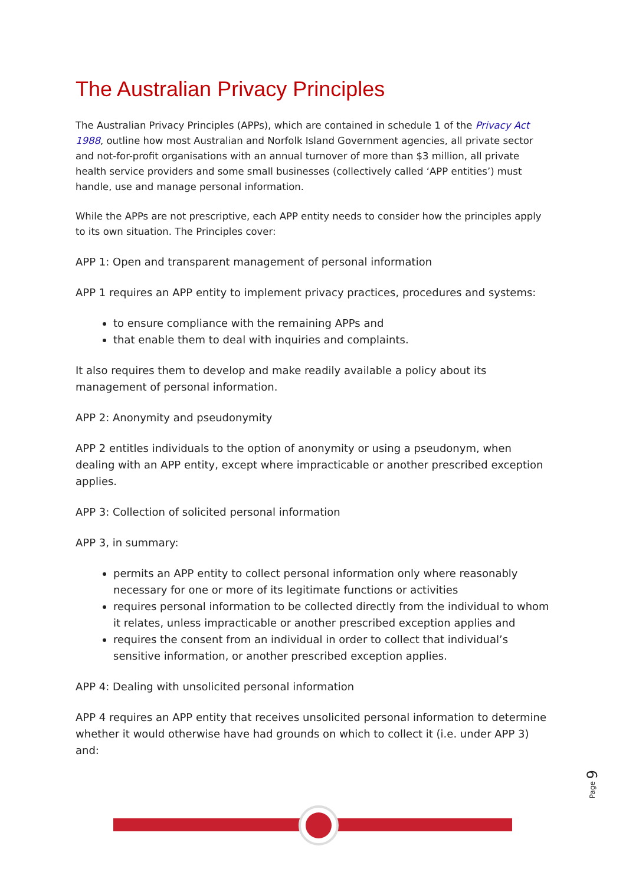The Australian Privacy Principles
The Australian Privacy Principles (APPs), which are contained in schedule 1 of the Privacy Act 1988, outline how most Australian and Norfolk Island Government agencies, all private sector and not-for-profit organisations with an annual turnover of more than $3 million, all private health service providers and some small businesses (collectively called ‘APP entities’) must handle, use and manage personal information.
While the APPs are not prescriptive, each APP entity needs to consider how the principles apply to its own situation. The Principles cover:
APP 1: Open and transparent management of personal information
APP 1 requires an APP entity to implement privacy practices, procedures and systems:
to ensure compliance with the remaining APPs and
that enable them to deal with inquiries and complaints.
It also requires them to develop and make readily available a policy about its management of personal information.
APP 2: Anonymity and pseudonymity
APP 2 entitles individuals to the option of anonymity or using a pseudonym, when dealing with an APP entity, except where impracticable or another prescribed exception applies.
APP 3: Collection of solicited personal information
APP 3, in summary:
permits an APP entity to collect personal information only where reasonably necessary for one or more of its legitimate functions or activities
requires personal information to be collected directly from the individual to whom it relates, unless impracticable or another prescribed exception applies and
requires the consent from an individual in order to collect that individual’s sensitive information, or another prescribed exception applies.
APP 4: Dealing with unsolicited personal information
APP 4 requires an APP entity that receives unsolicited personal information to determine whether it would otherwise have had grounds on which to collect it (i.e. under APP 3) and:
Page 9